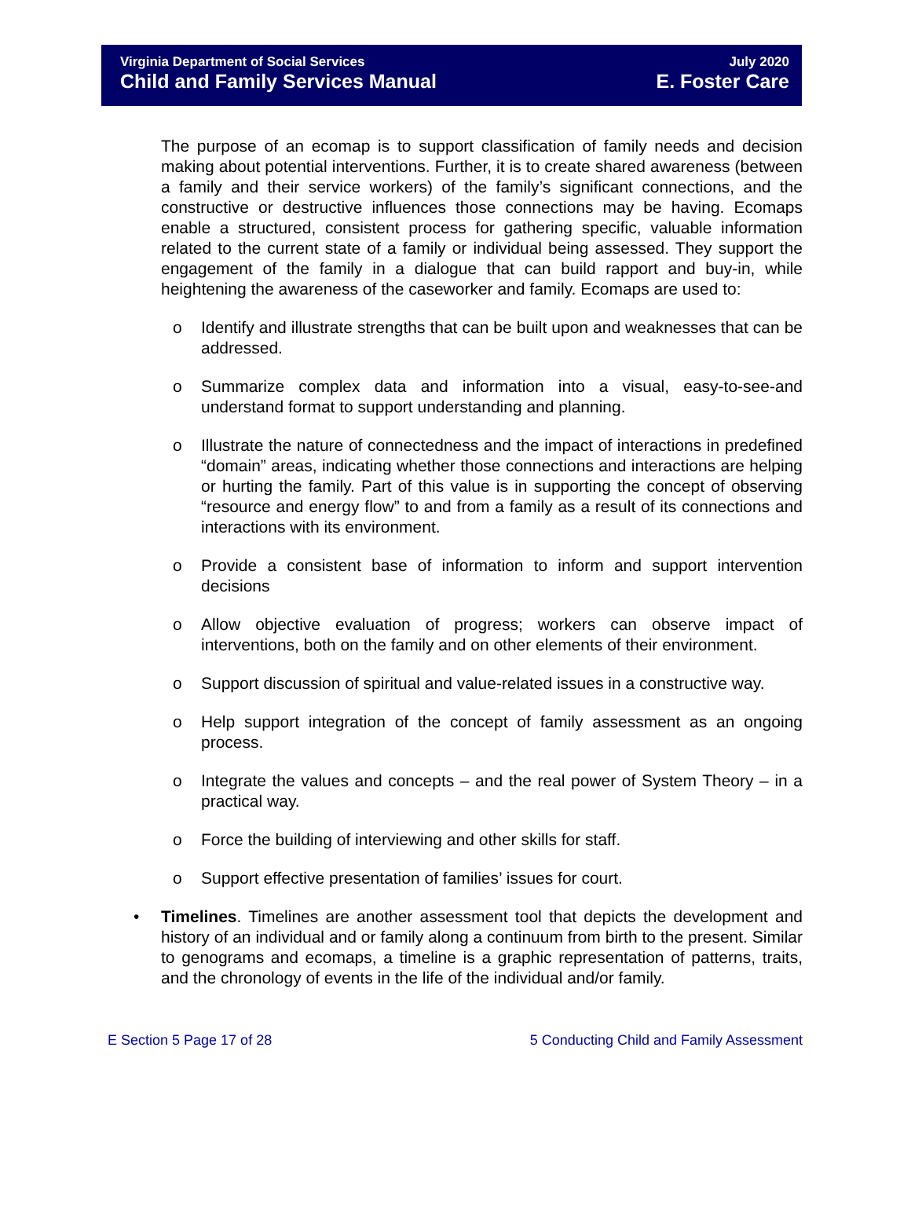Virginia Department of Social Services
Child and Family Services Manual
July 2020
E. Foster Care
The purpose of an ecomap is to support classification of family needs and decision making about potential interventions. Further, it is to create shared awareness (between a family and their service workers) of the family’s significant connections, and the constructive or destructive influences those connections may be having. Ecomaps enable a structured, consistent process for gathering specific, valuable information related to the current state of a family or individual being assessed. They support the engagement of the family in a dialogue that can build rapport and buy-in, while heightening the awareness of the caseworker and family. Ecomaps are used to:
o Identify and illustrate strengths that can be built upon and weaknesses that can be addressed.
o Summarize complex data and information into a visual, easy-to-see-and understand format to support understanding and planning.
o Illustrate the nature of connectedness and the impact of interactions in predefined “domain” areas, indicating whether those connections and interactions are helping or hurting the family. Part of this value is in supporting the concept of observing “resource and energy flow” to and from a family as a result of its connections and interactions with its environment.
o Provide a consistent base of information to inform and support intervention decisions
o Allow objective evaluation of progress; workers can observe impact of interventions, both on the family and on other elements of their environment.
o Support discussion of spiritual and value-related issues in a constructive way.
o Help support integration of the concept of family assessment as an ongoing process.
o Integrate the values and concepts – and the real power of System Theory – in a practical way.
o Force the building of interviewing and other skills for staff.
o Support effective presentation of families’ issues for court.
• Timelines. Timelines are another assessment tool that depicts the development and history of an individual and or family along a continuum from birth to the present. Similar to genograms and ecomaps, a timeline is a graphic representation of patterns, traits, and the chronology of events in the life of the individual and/or family.
E Section 5 Page 17 of 28 5 Conducting Child and Family Assessment